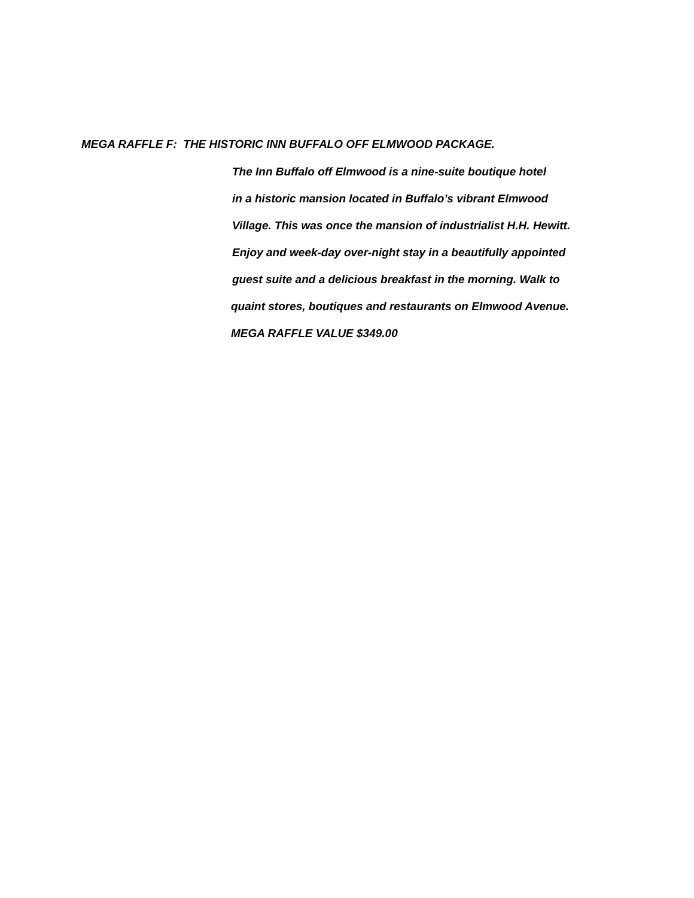MEGA RAFFLE F: THE HISTORIC INN BUFFALO OFF ELMWOOD PACKAGE.
The Inn Buffalo off Elmwood is a nine-suite boutique hotel
in a historic mansion located in Buffalo’s vibrant Elmwood
Village. This was once the mansion of industrialist H.H. Hewitt.
Enjoy and week-day over-night stay in a beautifully appointed
guest suite and a delicious breakfast in the morning. Walk to
quaint stores, boutiques and restaurants on Elmwood Avenue.
MEGA RAFFLE VALUE $349.00